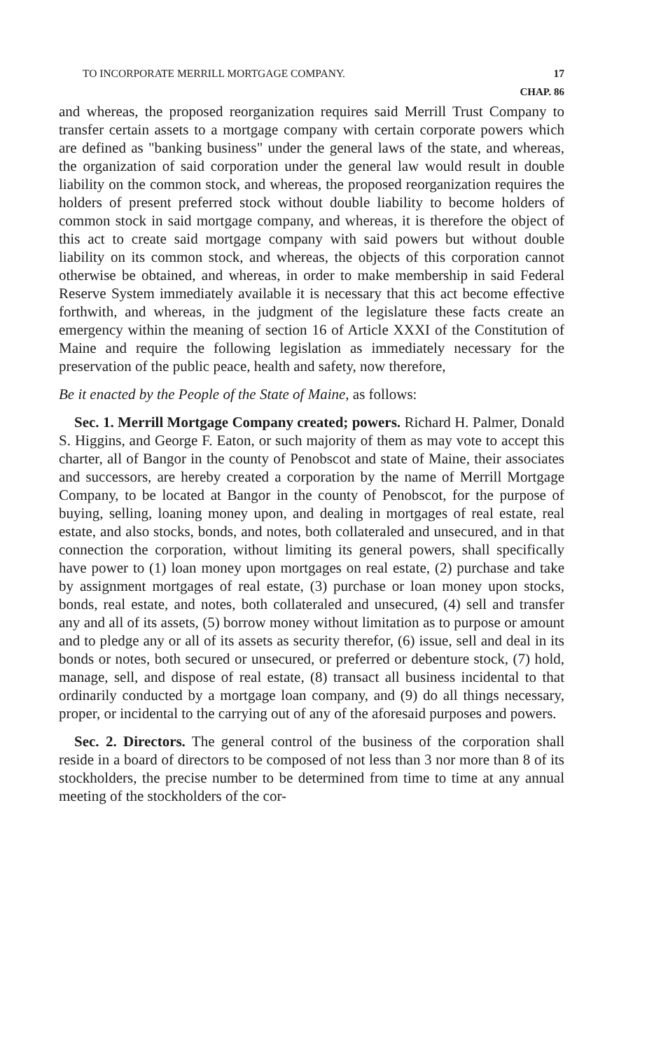TO INCORPORATE MERRILL MORTGAGE COMPANY. 17
CHAP. 86
and whereas, the proposed reorganization requires said Merrill Trust Company to transfer certain assets to a mortgage company with certain corporate powers which are defined as "banking business" under the general laws of the state, and whereas, the organization of said corporation under the general law would result in double liability on the common stock, and whereas, the proposed reorganization requires the holders of present preferred stock without double liability to become holders of common stock in said mortgage company, and whereas, it is therefore the object of this act to create said mortgage company with said powers but without double liability on its common stock, and whereas, the objects of this corporation cannot otherwise be obtained, and whereas, in order to make membership in said Federal Reserve System immediately available it is necessary that this act become effective forthwith, and whereas, in the judgment of the legislature these facts create an emergency within the meaning of section 16 of Article XXXI of the Constitution of Maine and require the following legislation as immediately necessary for the preservation of the public peace, health and safety, now therefore,
Be it enacted by the People of the State of Maine, as follows:
Sec. 1. Merrill Mortgage Company created; powers. Richard H. Palmer, Donald S. Higgins, and George F. Eaton, or such majority of them as may vote to accept this charter, all of Bangor in the county of Penobscot and state of Maine, their associates and successors, are hereby created a corporation by the name of Merrill Mortgage Company, to be located at Bangor in the county of Penobscot, for the purpose of buying, selling, loaning money upon, and dealing in mortgages of real estate, real estate, and also stocks, bonds, and notes, both collateraled and unsecured, and in that connection the corporation, without limiting its general powers, shall specifically have power to (1) loan money upon mortgages on real estate, (2) purchase and take by assignment mortgages of real estate, (3) purchase or loan money upon stocks, bonds, real estate, and notes, both collateraled and unsecured, (4) sell and transfer any and all of its assets, (5) borrow money without limitation as to purpose or amount and to pledge any or all of its assets as security therefor, (6) issue, sell and deal in its bonds or notes, both secured or unsecured, or preferred or debenture stock, (7) hold, manage, sell, and dispose of real estate, (8) transact all business incidental to that ordinarily conducted by a mortgage loan company, and (9) do all things necessary, proper, or incidental to the carrying out of any of the aforesaid purposes and powers.
Sec. 2. Directors. The general control of the business of the corporation shall reside in a board of directors to be composed of not less than 3 nor more than 8 of its stockholders, the precise number to be determined from time to time at any annual meeting of the stockholders of the cor-